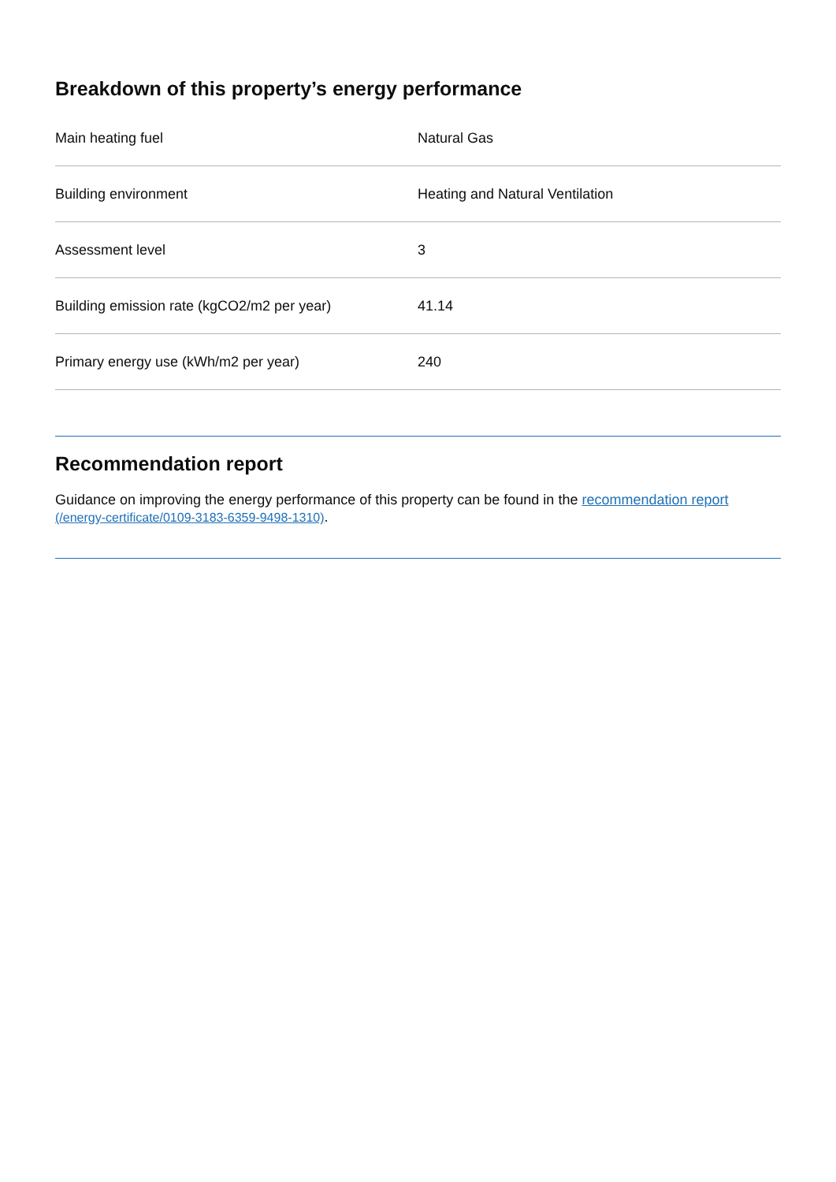Breakdown of this property’s energy performance
| Main heating fuel | Natural Gas |
| Building environment | Heating and Natural Ventilation |
| Assessment level | 3 |
| Building emission rate (kgCO2/m2 per year) | 41.14 |
| Primary energy use (kWh/m2 per year) | 240 |
Recommendation report
Guidance on improving the energy performance of this property can be found in the recommendation report (/energy-certificate/0109-3183-6359-9498-1310).